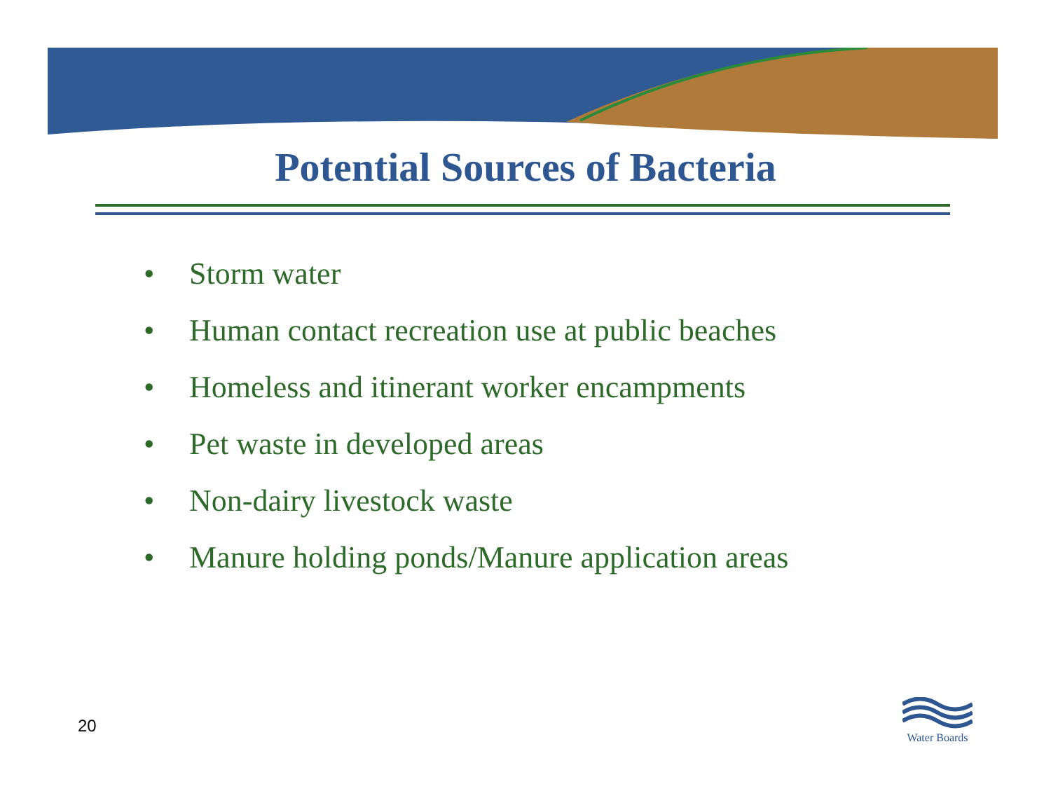Potential Sources of Bacteria
• Storm water
• Human contact recreation use at public beaches
• Homeless and itinerant worker encampments
• Pet waste in developed areas
• Non-dairy livestock waste
• Manure holding ponds/Manure application areas
20
Water Boards